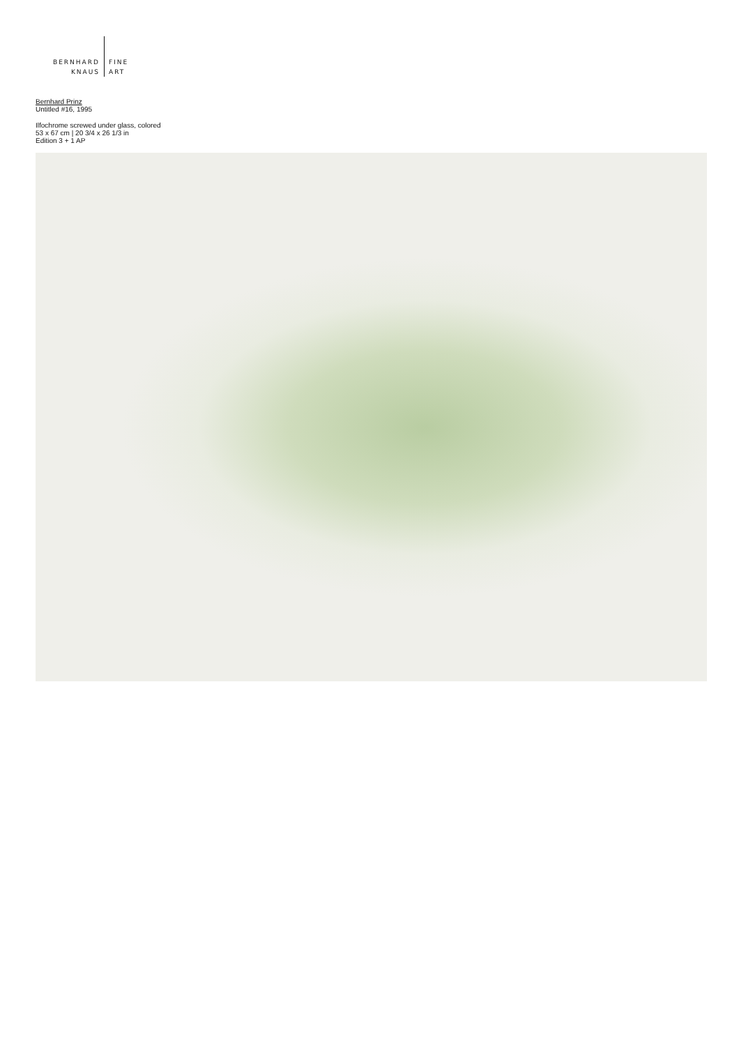BERNHARD
KNAUS
FINE
ART
Bernhard Prinz
Untitled #16, 1995
Ilfochrome screwed under glass, colored
53 x 67 cm | 20 3/4 x 26 1/3 in
Edition 3 + 1 AP